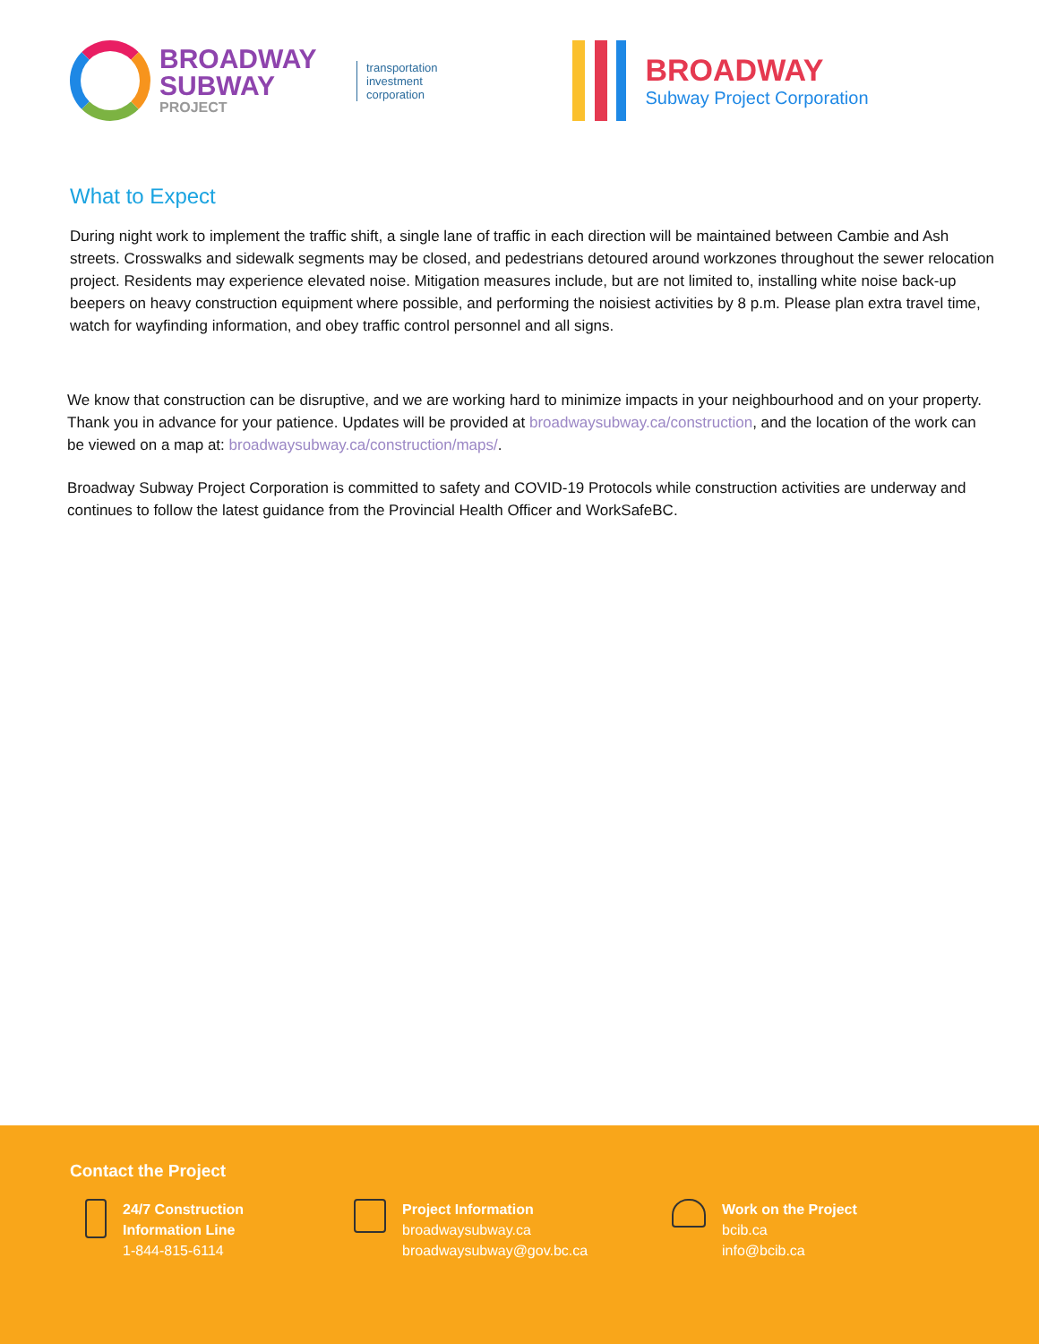BROADWAY
SUBWAY
PROJECT
transportation
investment
corporation
BROADWAY
Subway Project Corporation
What to Expect
During night work to implement the traffic shift, a single lane of traffic in each direction will be maintained between Cambie and Ash streets. Crosswalks and sidewalk segments may be closed, and pedestrians detoured around workzones throughout the sewer relocation project. Residents may experience elevated noise. Mitigation measures include, but are not limited to, installing white noise back-up beepers on heavy construction equipment where possible, and performing the noisiest activities by 8 p.m. Please plan extra travel time, watch for wayfinding information, and obey traffic control personnel and all signs.
We know that construction can be disruptive, and we are working hard to minimize impacts in your neighbourhood and on your property. Thank you in advance for your patience. Updates will be provided at broadwaysubway.ca/construction, and the location of the work can be viewed on a map at: broadwaysubway.ca/construction/maps/.
Broadway Subway Project Corporation is committed to safety and COVID-19 Protocols while construction activities are underway and continues to follow the latest guidance from the Provincial Health Officer and WorkSafeBC.
Contact the Project
24/7 Construction
Information Line
1-844-815-6114
Project Information
broadwaysubway.ca
broadwaysubway@gov.bc.ca
Work on the Project
bcib.ca
info@bcib.ca